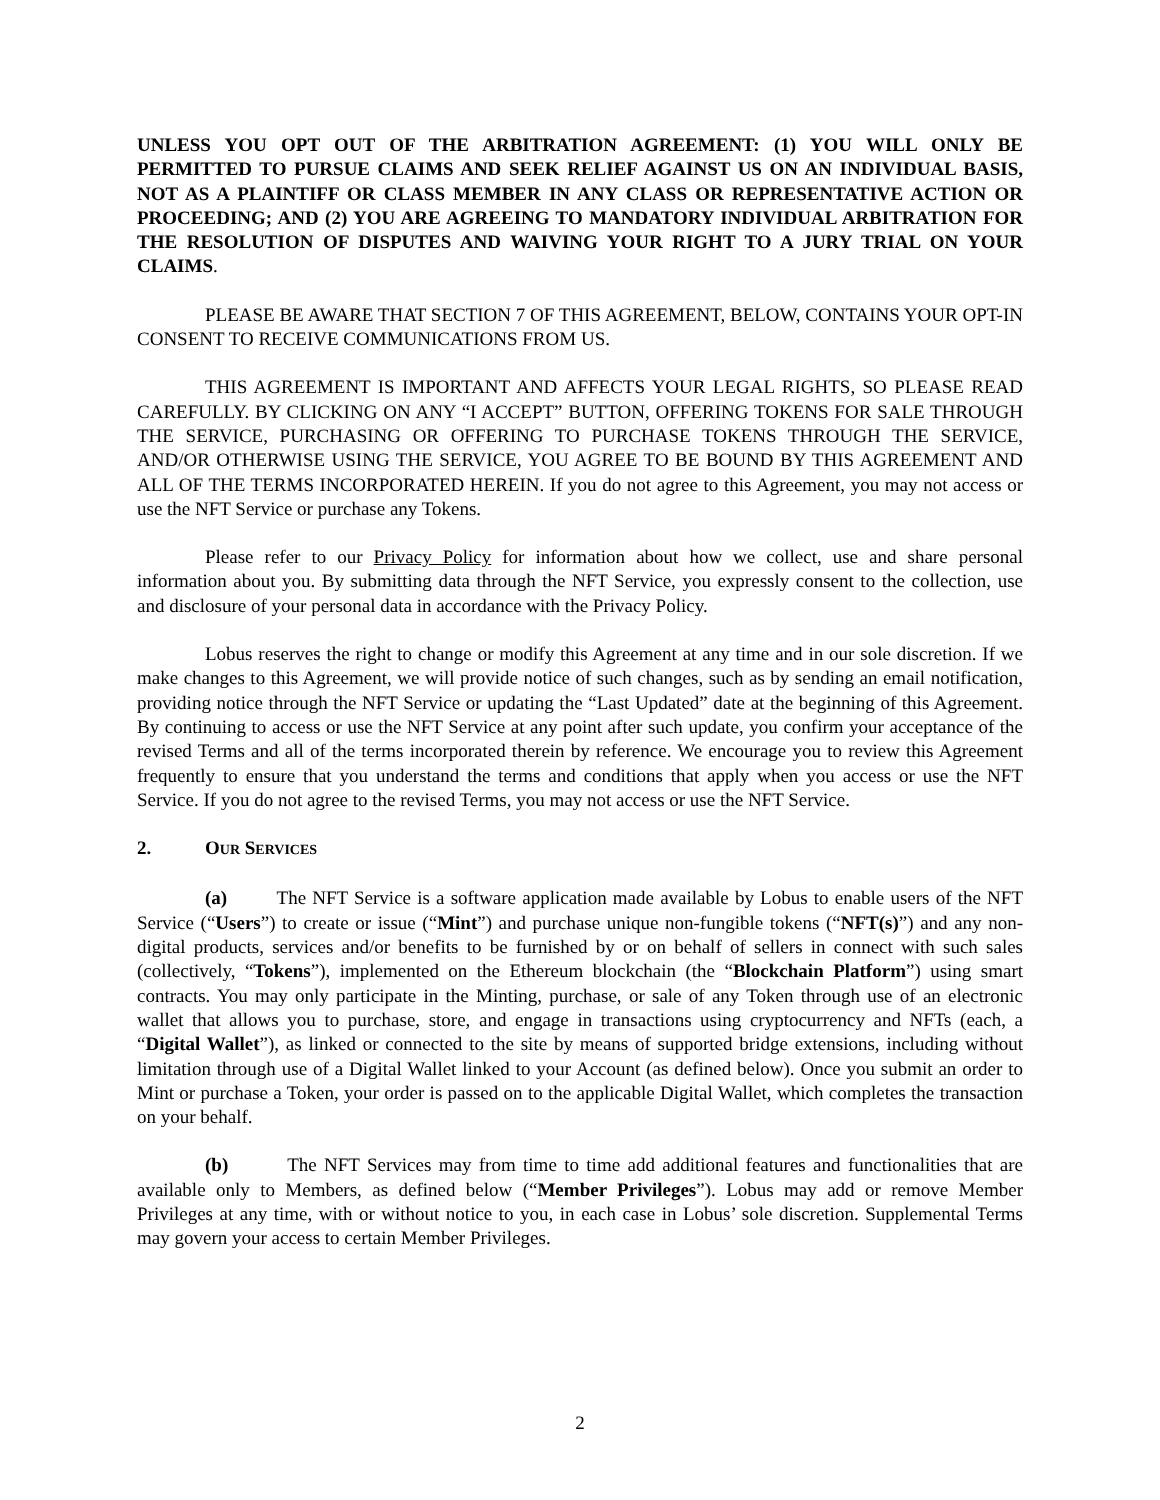UNLESS YOU OPT OUT OF THE ARBITRATION AGREEMENT: (1) YOU WILL ONLY BE PERMITTED TO PURSUE CLAIMS AND SEEK RELIEF AGAINST US ON AN INDIVIDUAL BASIS, NOT AS A PLAINTIFF OR CLASS MEMBER IN ANY CLASS OR REPRESENTATIVE ACTION OR PROCEEDING; AND (2) YOU ARE AGREEING TO MANDATORY INDIVIDUAL ARBITRATION FOR THE RESOLUTION OF DISPUTES AND WAIVING YOUR RIGHT TO A JURY TRIAL ON YOUR CLAIMS.
PLEASE BE AWARE THAT SECTION 7 OF THIS AGREEMENT, BELOW, CONTAINS YOUR OPT-IN CONSENT TO RECEIVE COMMUNICATIONS FROM US.
THIS AGREEMENT IS IMPORTANT AND AFFECTS YOUR LEGAL RIGHTS, SO PLEASE READ CAREFULLY. BY CLICKING ON ANY “I ACCEPT” BUTTON, OFFERING TOKENS FOR SALE THROUGH THE SERVICE, PURCHASING OR OFFERING TO PURCHASE TOKENS THROUGH THE SERVICE, AND/OR OTHERWISE USING THE SERVICE, YOU AGREE TO BE BOUND BY THIS AGREEMENT AND ALL OF THE TERMS INCORPORATED HEREIN. If you do not agree to this Agreement, you may not access or use the NFT Service or purchase any Tokens.
Please refer to our Privacy Policy for information about how we collect, use and share personal information about you. By submitting data through the NFT Service, you expressly consent to the collection, use and disclosure of your personal data in accordance with the Privacy Policy.
Lobus reserves the right to change or modify this Agreement at any time and in our sole discretion. If we make changes to this Agreement, we will provide notice of such changes, such as by sending an email notification, providing notice through the NFT Service or updating the “Last Updated” date at the beginning of this Agreement. By continuing to access or use the NFT Service at any point after such update, you confirm your acceptance of the revised Terms and all of the terms incorporated therein by reference. We encourage you to review this Agreement frequently to ensure that you understand the terms and conditions that apply when you access or use the NFT Service. If you do not agree to the revised Terms, you may not access or use the NFT Service.
2. OUR SERVICES
(a) The NFT Service is a software application made available by Lobus to enable users of the NFT Service (“Users”) to create or issue (“Mint”) and purchase unique non-fungible tokens (“NFT(s)”) and any non-digital products, services and/or benefits to be furnished by or on behalf of sellers in connect with such sales (collectively, “Tokens”), implemented on the Ethereum blockchain (the “Blockchain Platform”) using smart contracts. You may only participate in the Minting, purchase, or sale of any Token through use of an electronic wallet that allows you to purchase, store, and engage in transactions using cryptocurrency and NFTs (each, a “Digital Wallet”), as linked or connected to the site by means of supported bridge extensions, including without limitation through use of a Digital Wallet linked to your Account (as defined below). Once you submit an order to Mint or purchase a Token, your order is passed on to the applicable Digital Wallet, which completes the transaction on your behalf.
(b) The NFT Services may from time to time add additional features and functionalities that are available only to Members, as defined below (“Member Privileges”). Lobus may add or remove Member Privileges at any time, with or without notice to you, in each case in Lobus’ sole discretion. Supplemental Terms may govern your access to certain Member Privileges.
2